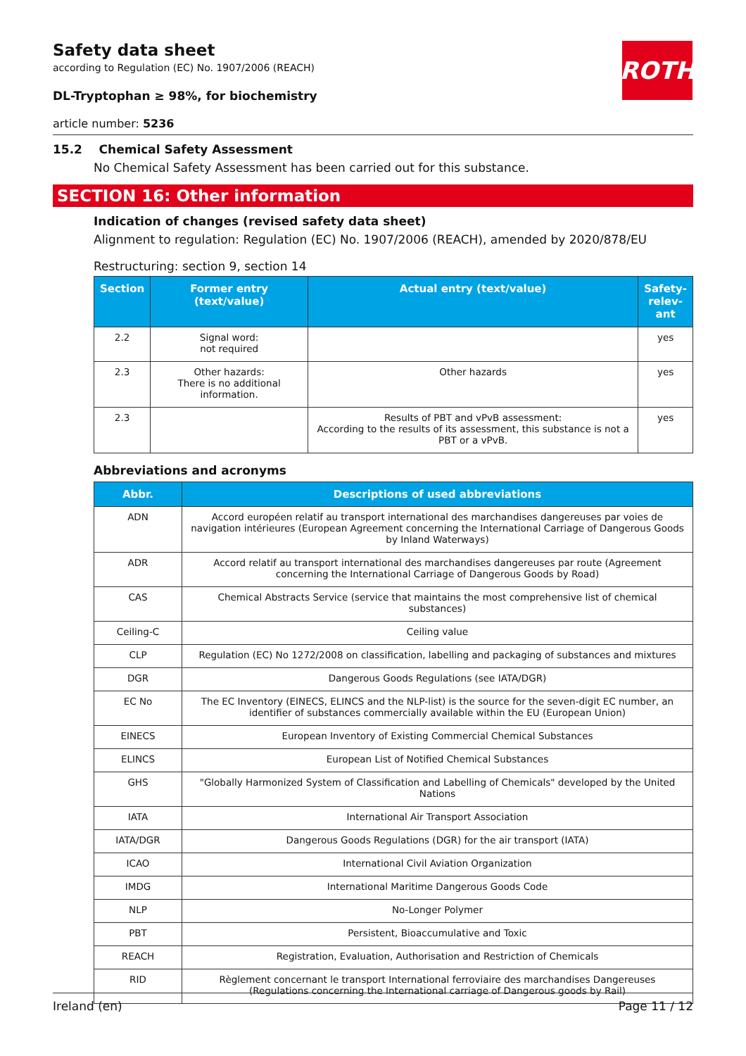ROTH
Safety data sheet
according to Regulation (EC) No. 1907/2006 (REACH)
DL-Tryptophan ≥ 98%, for biochemistry
article number: 5236
15.2 Chemical Safety Assessment
No Chemical Safety Assessment has been carried out for this substance.
SECTION 16: Other information
Indication of changes (revised safety data sheet)
Alignment to regulation: Regulation (EC) No. 1907/2006 (REACH), amended by 2020/878/EU
Restructuring: section 9, section 14
| Section | Former entry (text/value) | Actual entry (text/value) | Safety-relev-ant |
| --- | --- | --- | --- |
| 2.2 | Signal word: not required | | yes |
| 2.3 | Other hazards: There is no additional information. | Other hazards | yes |
| 2.3 | | Results of PBT and vPvB assessment: According to the results of its assessment, this substance is not a PBT or a vPvB. | yes |
Abbreviations and acronyms
| Abbr. | Descriptions of used abbreviations |
| --- | --- |
| ADN | Accord européen relatif au transport international des marchandises dangereuses par voies de navigation intérieures (European Agreement concerning the International Carriage of Dangerous Goods by Inland Waterways) |
| ADR | Accord relatif au transport international des marchandises dangereuses par route (Agreement concerning the International Carriage of Dangerous Goods by Road) |
| CAS | Chemical Abstracts Service (service that maintains the most comprehensive list of chemical substances) |
| Ceiling-C | Ceiling value |
| CLP | Regulation (EC) No 1272/2008 on classification, labelling and packaging of substances and mixtures |
| DGR | Dangerous Goods Regulations (see IATA/DGR) |
| EC No | The EC Inventory (EINECS, ELINCS and the NLP-list) is the source for the seven-digit EC number, an identifier of substances commercially available within the EU (European Union) |
| EINECS | European Inventory of Existing Commercial Chemical Substances |
| ELINCS | European List of Notified Chemical Substances |
| GHS | "Globally Harmonized System of Classification and Labelling of Chemicals" developed by the United Nations |
| IATA | International Air Transport Association |
| IATA/DGR | Dangerous Goods Regulations (DGR) for the air transport (IATA) |
| ICAO | International Civil Aviation Organization |
| IMDG | International Maritime Dangerous Goods Code |
| NLP | No-Longer Polymer |
| PBT | Persistent, Bioaccumulative and Toxic |
| REACH | Registration, Evaluation, Authorisation and Restriction of Chemicals |
| RID | Règlement concernant le transport International ferroviaire des marchandises Dangereuses (Regulations concerning the International carriage of Dangerous goods by Rail) |
Ireland (en) Page 11 / 12